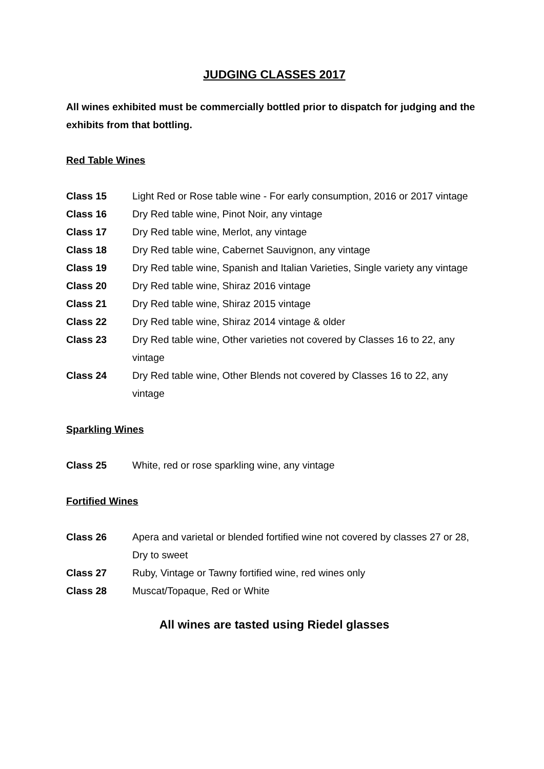JUDGING CLASSES 2017
All wines exhibited must be commercially bottled prior to dispatch for judging and the exhibits from that bottling.
Red Table Wines
| Class 15 | Light Red or Rose table wine - For early consumption, 2016 or 2017 vintage |
| Class 16 | Dry Red table wine, Pinot Noir, any vintage |
| Class 17 | Dry Red table wine, Merlot, any vintage |
| Class 18 | Dry Red table wine, Cabernet Sauvignon, any vintage |
| Class 19 | Dry Red table wine, Spanish and Italian Varieties, Single variety any vintage |
| Class 20 | Dry Red table wine, Shiraz 2016 vintage |
| Class 21 | Dry Red table wine, Shiraz 2015 vintage |
| Class 22 | Dry Red table wine, Shiraz 2014 vintage & older |
| Class 23 | Dry Red table wine, Other varieties not covered by Classes 16 to 22, any vintage |
| Class 24 | Dry Red table wine, Other Blends not covered by Classes 16 to 22, any vintage |
Sparkling Wines
| Class 25 | White, red or rose sparkling wine, any vintage |
Fortified Wines
| Class 26 | Apera and varietal or blended fortified wine not covered by classes 27 or 28, Dry to sweet |
| Class 27 | Ruby, Vintage or Tawny fortified wine, red wines only |
| Class 28 | Muscat/Topaque, Red or White |
All wines are tasted using Riedel glasses